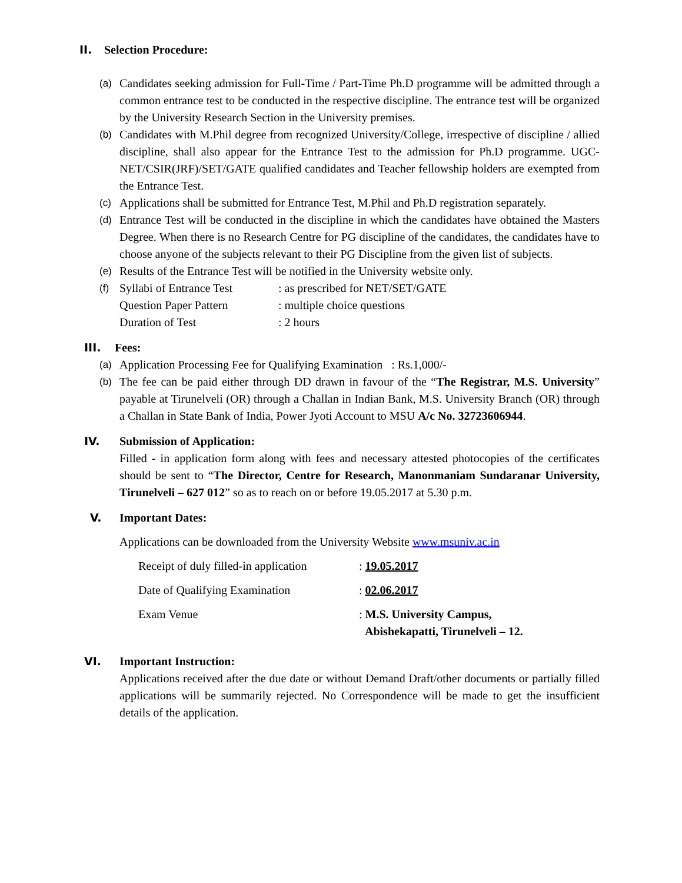II. Selection Procedure:
(a) Candidates seeking admission for Full-Time / Part-Time Ph.D programme will be admitted through a common entrance test to be conducted in the respective discipline. The entrance test will be organized by the University Research Section in the University premises.
(b) Candidates with M.Phil degree from recognized University/College, irrespective of discipline / allied discipline, shall also appear for the Entrance Test to the admission for Ph.D programme. UGC-NET/CSIR(JRF)/SET/GATE qualified candidates and Teacher fellowship holders are exempted from the Entrance Test.
(c) Applications shall be submitted for Entrance Test, M.Phil and Ph.D registration separately.
(d) Entrance Test will be conducted in the discipline in which the candidates have obtained the Masters Degree. When there is no Research Centre for PG discipline of the candidates, the candidates have to choose anyone of the subjects relevant to their PG Discipline from the given list of subjects.
(e) Results of the Entrance Test will be notified in the University website only.
(f)
Syllabi of Entrance Test: as prescribed for NET/SET/GATE
Question Paper Pattern: multiple choice questions
Duration of Test: 2 hours
III. Fees:
(a) Application Processing Fee for Qualifying Examination : Rs.1,000/-
(b) The fee can be paid either through DD drawn in favour of the “The Registrar, M.S. University” payable at Tirunelveli (OR) through a Challan in Indian Bank, M.S. University Branch (OR) through a Challan in State Bank of India, Power Jyoti Account to MSU A/c No. 32723606944.
IV. Submission of Application:
Filled - in application form along with fees and necessary attested photocopies of the certificates should be sent to “The Director, Centre for Research, Manonmaniam Sundaranar University, Tirunelveli – 627 012” so as to reach on or before 19.05.2017 at 5.30 p.m.
V. Important Dates:
Applications can be downloaded from the University Website www.msuniv.ac.in
Receipt of duly filled-in application: 19.05.2017
Date of Qualifying Examination: 02.06.2017
Exam Venue: M.S. University Campus,
Abishekapatti, Tirunelveli – 12.
VI. Important Instruction:
Applications received after the due date or without Demand Draft/other documents or partially filled applications will be summarily rejected. No Correspondence will be made to get the insufficient details of the application.